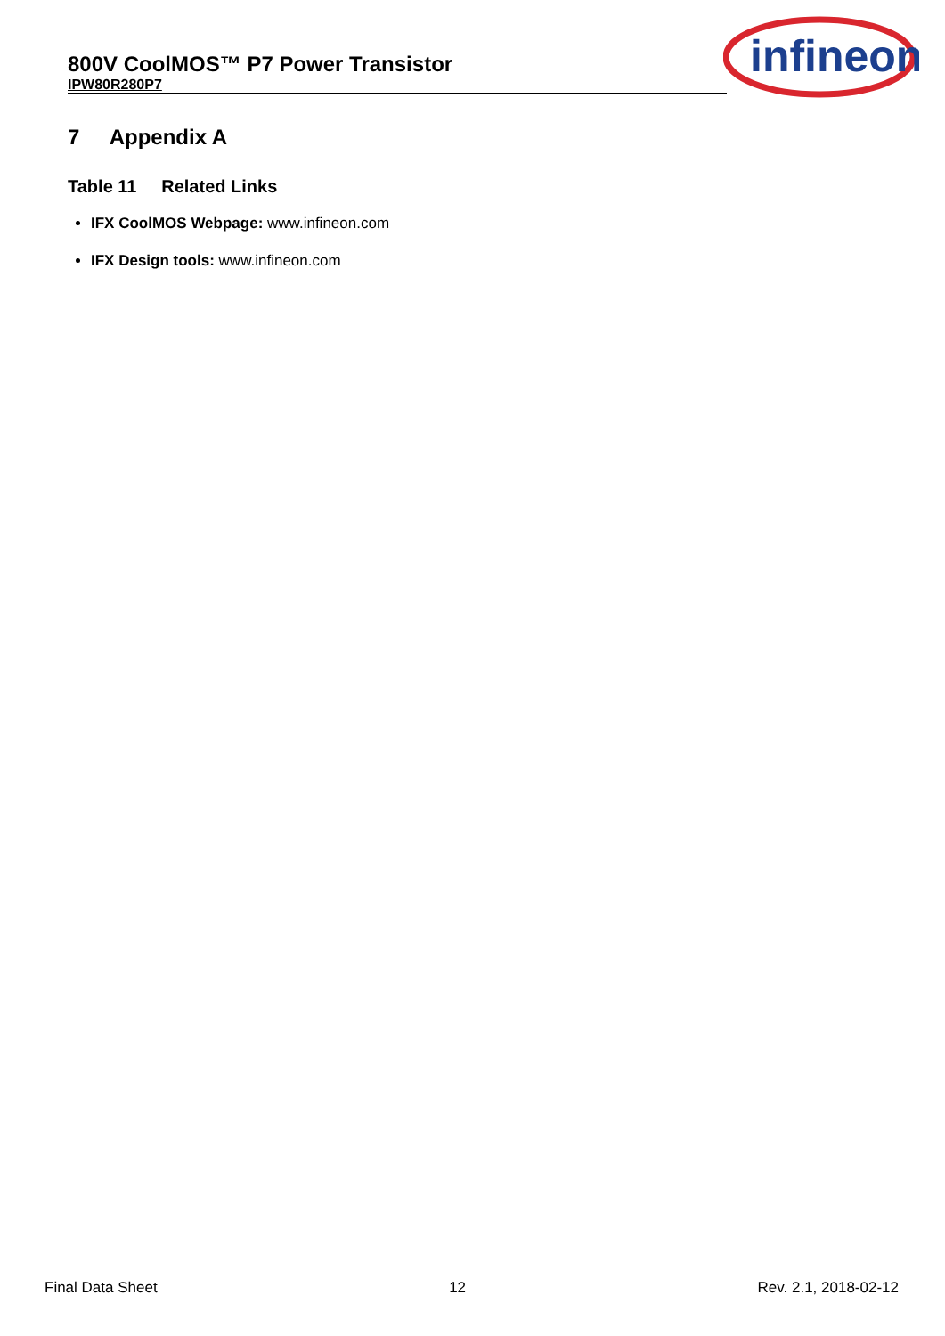800V CoolMOS™ P7 Power Transistor
IPW80R280P7
infineon
7 Appendix A
Table 11 Related Links
IFX CoolMOS Webpage: www.infineon.com
IFX Design tools: www.infineon.com
Final Data Sheet 12 Rev. 2.1, 2018-02-12